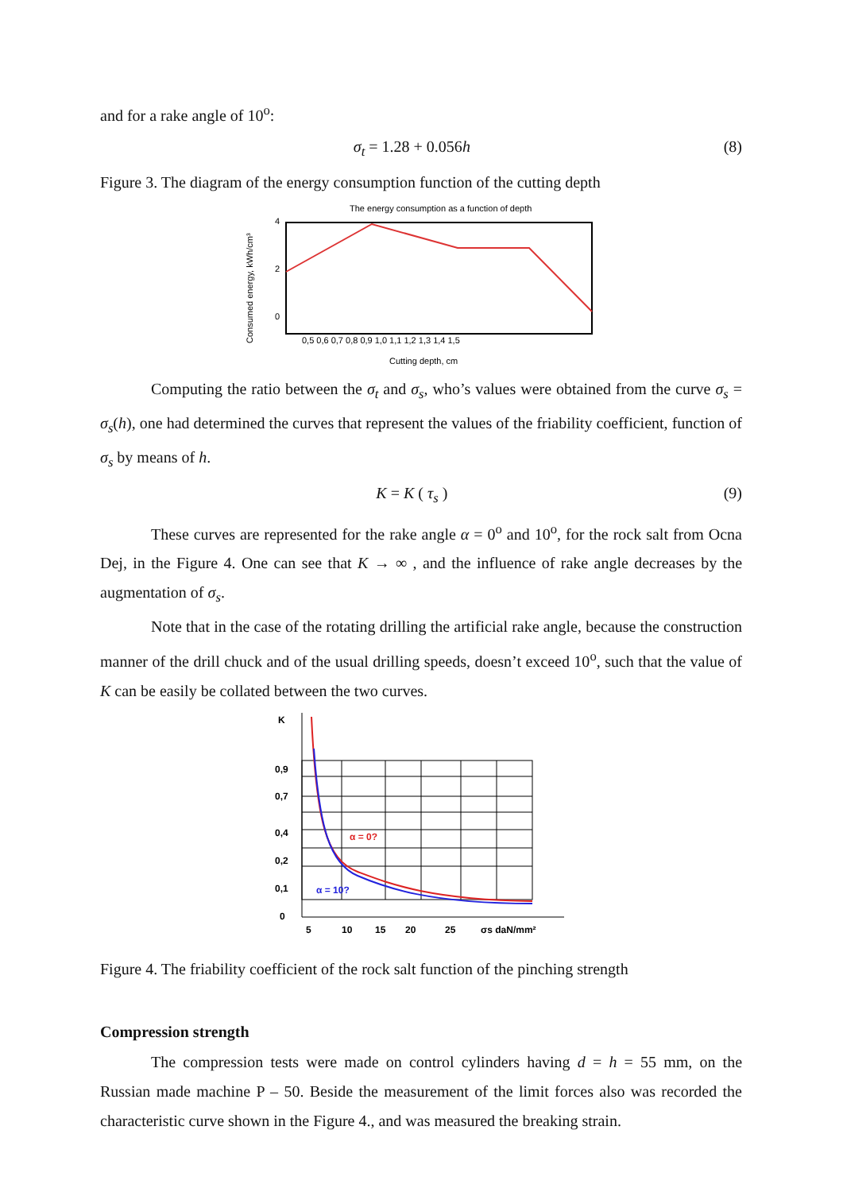and for a rake angle of 10<sup>o</sup>:
σ<sub>t</sub> = 1.28 + 0.056h (8)
Figure 3. The diagram of the energy consumption function of the cutting depth
The energy consumption as a function of depth
4
2
0
0,5 0,6 0,7 0,8 0,9 1,0 1,1 1,2 1,3 1,4 1,5
Cutting depth, cm
Consumed energy, kWh/cm³
Computing the ratio between the σ<sub>t</sub> and σ<sub>s</sub>, who’s values were obtained from the curve σ<sub>s</sub> = σ<sub>s</sub>(h), one had determined the curves that represent the values of the friability coefficient, function of σ<sub>s</sub> by means of h.
K = K ( τ<sub>s</sub> ) (9)
These curves are represented for the rake angle α = 0<sup>o</sup> and 10<sup>o</sup>, for the rock salt from Ocna Dej, in the Figure 4. One can see that K → ∞ , and the influence of rake angle decreases by the augmentation of σ<sub>s</sub>.
Note that in the case of the rotating drilling the artificial rake angle, because the construction manner of the drill chuck and of the usual drilling speeds, doesn’t exceed 10<sup>o</sup>, such that the value of K can be easily be collated between the two curves.
K
0,9
0,7
0,4
0,2
0,1
0
α = 0?
α = 10?
5
10
15
20
25
σs daN/mm²
Figure 4. The friability coefficient of the rock salt function of the pinching strength
Compression strength
The compression tests were made on control cylinders having d = h = 55 mm, on the Russian made machine P – 50. Beside the measurement of the limit forces also was recorded the characteristic curve shown in the Figure 4., and was measured the breaking strain.